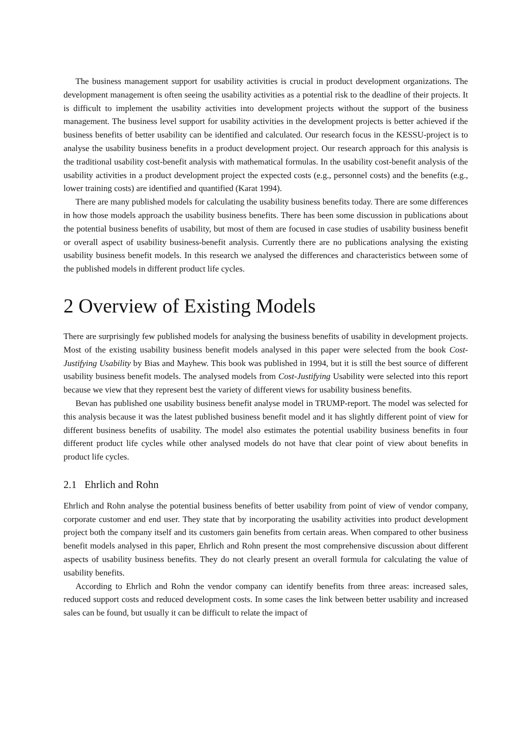The business management support for usability activities is crucial in product development organizations. The development management is often seeing the usability activities as a potential risk to the deadline of their projects. It is difficult to implement the usability activities into development projects without the support of the business management. The business level support for usability activities in the development projects is better achieved if the business benefits of better usability can be identified and calculated. Our research focus in the KESSU-project is to analyse the usability business benefits in a product development project. Our research approach for this analysis is the traditional usability cost-benefit analysis with mathematical formulas. In the usability cost-benefit analysis of the usability activities in a product development project the expected costs (e.g., personnel costs) and the benefits (e.g., lower training costs) are identified and quantified (Karat 1994).
There are many published models for calculating the usability business benefits today. There are some differences in how those models approach the usability business benefits. There has been some discussion in publications about the potential business benefits of usability, but most of them are focused in case studies of usability business benefit or overall aspect of usability business-benefit analysis. Currently there are no publications analysing the existing usability business benefit models. In this research we analysed the differences and characteristics between some of the published models in different product life cycles.
2 Overview of Existing Models
There are surprisingly few published models for analysing the business benefits of usability in development projects. Most of the existing usability business benefit models analysed in this paper were selected from the book Cost-Justifying Usability by Bias and Mayhew. This book was published in 1994, but it is still the best source of different usability business benefit models. The analysed models from Cost-Justifying Usability were selected into this report because we view that they represent best the variety of different views for usability business benefits.
Bevan has published one usability business benefit analyse model in TRUMP-report. The model was selected for this analysis because it was the latest published business benefit model and it has slightly different point of view for different business benefits of usability. The model also estimates the potential usability business benefits in four different product life cycles while other analysed models do not have that clear point of view about benefits in product life cycles.
2.1 Ehrlich and Rohn
Ehrlich and Rohn analyse the potential business benefits of better usability from point of view of vendor company, corporate customer and end user. They state that by incorporating the usability activities into product development project both the company itself and its customers gain benefits from certain areas. When compared to other business benefit models analysed in this paper, Ehrlich and Rohn present the most comprehensive discussion about different aspects of usability business benefits. They do not clearly present an overall formula for calculating the value of usability benefits.
According to Ehrlich and Rohn the vendor company can identify benefits from three areas: increased sales, reduced support costs and reduced development costs. In some cases the link between better usability and increased sales can be found, but usually it can be difficult to relate the impact of